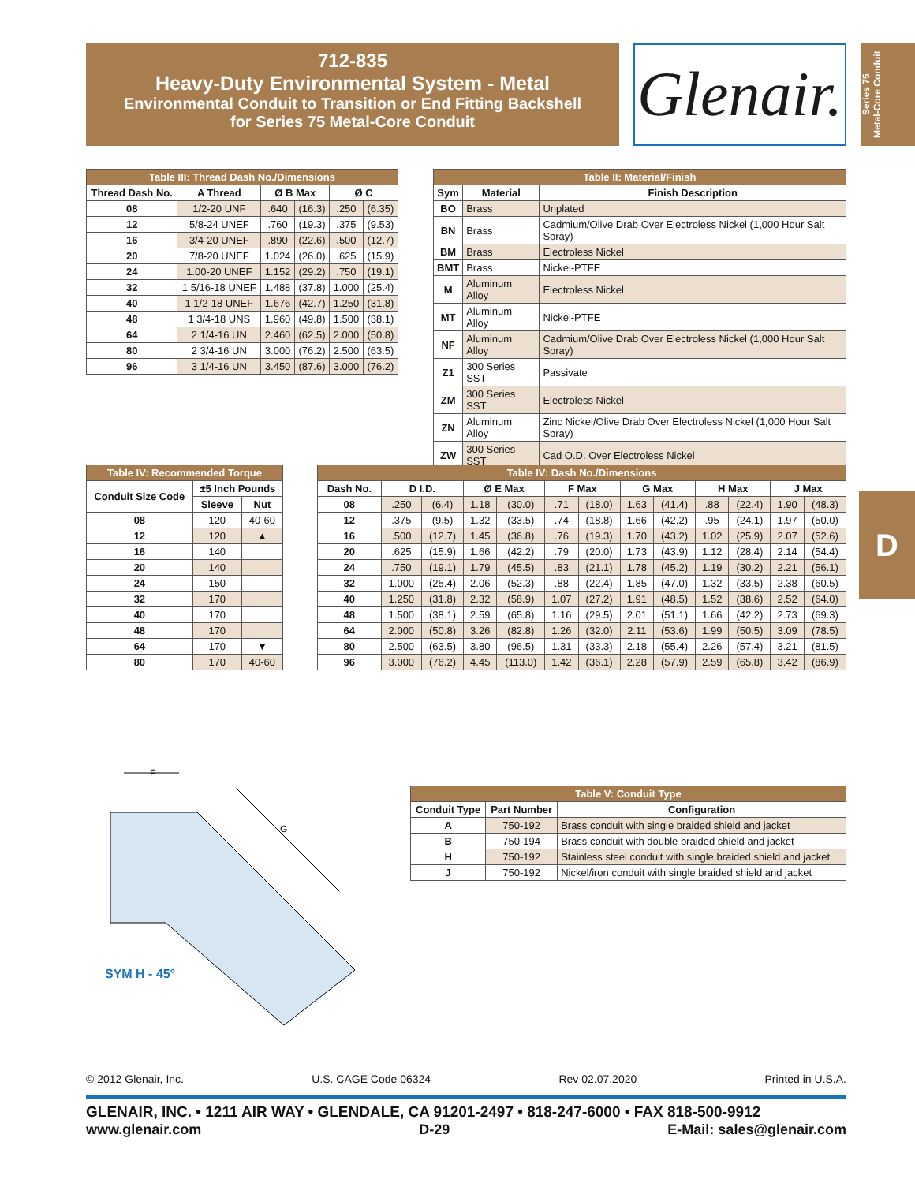712-835
Heavy-Duty Environmental System - Metal
Environmental Conduit to Transition or End Fitting Backshell
for Series 75 Metal-Core Conduit
Glenair.
Series 75
Metal-Core Conduit
D
| Table III: Thread Dash No./Dimensions | | | | | |
| --- | --- | --- | --- | --- | --- |
| Thread Dash No. | A Thread | Ø B Max | | Ø C | |
| 08 | 1/2-20 UNF | .640 | (16.3) | .250 | (6.35) |
| 12 | 5/8-24 UNEF | .760 | (19.3) | .375 | (9.53) |
| 16 | 3/4-20 UNEF | .890 | (22.6) | .500 | (12.7) |
| 20 | 7/8-20 UNEF | 1.024 | (26.0) | .625 | (15.9) |
| 24 | 1.00-20 UNEF | 1.152 | (29.2) | .750 | (19.1) |
| 32 | 1 5/16-18 UNEF | 1.488 | (37.8) | 1.000 | (25.4) |
| 40 | 1 1/2-18 UNEF | 1.676 | (42.7) | 1.250 | (31.8) |
| 48 | 1 3/4-18 UNS | 1.960 | (49.8) | 1.500 | (38.1) |
| 64 | 2 1/4-16 UN | 2.460 | (62.5) | 2.000 | (50.8) |
| 80 | 2 3/4-16 UN | 3.000 | (76.2) | 2.500 | (63.5) |
| 96 | 3 1/4-16 UN | 3.450 | (87.6) | 3.000 | (76.2) |
| Table II: Material/Finish | | |
| --- | --- | --- |
| Sym | Material | Finish Description |
| BO | Brass | Unplated |
| BN | Brass | Cadmium/Olive Drab Over Electroless Nickel (1,000 Hour Salt Spray) |
| BM | Brass | Electroless Nickel |
| BMT | Brass | Nickel-PTFE |
| M | Aluminum Alloy | Electroless Nickel |
| MT | Aluminum Alloy | Nickel-PTFE |
| NF | Aluminum Alloy | Cadmium/Olive Drab Over Electroless Nickel (1,000 Hour Salt Spray) |
| Z1 | 300 Series SST | Passivate |
| ZM | 300 Series SST | Electroless Nickel |
| ZN | Aluminum Alloy | Zinc Nickel/Olive Drab Over Electroless Nickel (1,000 Hour Salt Spray) |
| ZW | 300 Series SST | Cad O.D. Over Electroless Nickel |
| Table IV: Recommended Torque | | |
| --- | --- | --- |
| Conduit Size Code | ±5 Inch Pounds | |
| | Sleeve | Nut |
| 08 | 120 | 40-60 |
| 12 | 120 | ▲ |
| 16 | 140 | |
| 20 | 140 | |
| 24 | 150 | |
| 32 | 170 | |
| 40 | 170 | |
| 48 | 170 | |
| 64 | 170 | ▼ |
| 80 | 170 | 40-60 |
| Table IV: Dash No./Dimensions | | | | | | | | | | | | |
| --- | --- | --- | --- | --- | --- | --- | --- | --- | --- | --- | --- | --- |
| Dash No. | D I.D. | | Ø E Max | | F Max | | G Max | | H Max | | J Max | |
| 08 | .250 | (6.4) | 1.18 | (30.0) | .71 | (18.0) | 1.63 | (41.4) | .88 | (22.4) | 1.90 | (48.3) |
| 12 | .375 | (9.5) | 1.32 | (33.5) | .74 | (18.8) | 1.66 | (42.2) | .95 | (24.1) | 1.97 | (50.0) |
| 16 | .500 | (12.7) | 1.45 | (36.8) | .76 | (19.3) | 1.70 | (43.2) | 1.02 | (25.9) | 2.07 | (52.6) |
| 20 | .625 | (15.9) | 1.66 | (42.2) | .79 | (20.0) | 1.73 | (43.9) | 1.12 | (28.4) | 2.14 | (54.4) |
| 24 | .750 | (19.1) | 1.79 | (45.5) | .83 | (21.1) | 1.78 | (45.2) | 1.19 | (30.2) | 2.21 | (56.1) |
| 32 | 1.000 | (25.4) | 2.06 | (52.3) | .88 | (22.4) | 1.85 | (47.0) | 1.32 | (33.5) | 2.38 | (60.5) |
| 40 | 1.250 | (31.8) | 2.32 | (58.9) | 1.07 | (27.2) | 1.91 | (48.5) | 1.52 | (38.6) | 2.52 | (64.0) |
| 48 | 1.500 | (38.1) | 2.59 | (65.8) | 1.16 | (29.5) | 2.01 | (51.1) | 1.66 | (42.2) | 2.73 | (69.3) |
| 64 | 2.000 | (50.8) | 3.26 | (82.8) | 1.26 | (32.0) | 2.11 | (53.6) | 1.99 | (50.5) | 3.09 | (78.5) |
| 80 | 2.500 | (63.5) | 3.80 | (96.5) | 1.31 | (33.3) | 2.18 | (55.4) | 2.26 | (57.4) | 3.21 | (81.5) |
| 96 | 3.000 | (76.2) | 4.45 | (113.0) | 1.42 | (36.1) | 2.28 | (57.9) | 2.59 | (65.8) | 3.42 | (86.9) |
F
G
SYM H - 45°
| Table V: Conduit Type | | |
| --- | --- | --- |
| Conduit Type | Part Number | Configuration |
| A | 750-192 | Brass conduit with single braided shield and jacket |
| B | 750-194 | Brass conduit with double braided shield and jacket |
| H | 750-192 | Stainless steel conduit with single braided shield and jacket |
| J | 750-192 | Nickel/iron conduit with single braided shield and jacket |
© 2012 Glenair, Inc. U.S. CAGE Code 06324 Rev 02.07.2020 Printed in U.S.A.
GLENAIR, INC. • 1211 AIR WAY • GLENDALE, CA 91201-2497 • 818-247-6000 • FAX 818-500-9912
www.glenair.com D-29 E-Mail: sales@glenair.com